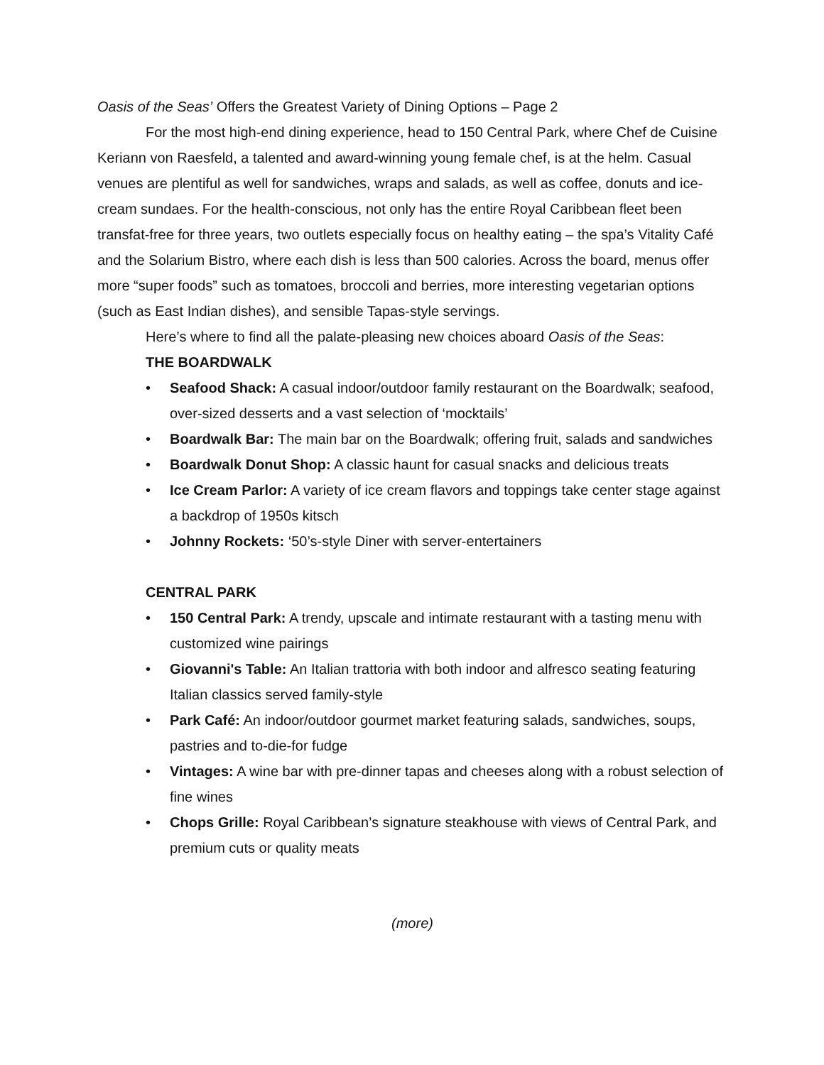Oasis of the Seas’ Offers the Greatest Variety of Dining Options – Page 2
For the most high-end dining experience, head to 150 Central Park, where Chef de Cuisine Keriann von Raesfeld, a talented and award-winning young female chef, is at the helm. Casual venues are plentiful as well for sandwiches, wraps and salads, as well as coffee, donuts and ice-cream sundaes. For the health-conscious, not only has the entire Royal Caribbean fleet been transfat-free for three years, two outlets especially focus on healthy eating – the spa’s Vitality Café and the Solarium Bistro, where each dish is less than 500 calories. Across the board, menus offer more “super foods” such as tomatoes, broccoli and berries, more interesting vegetarian options (such as East Indian dishes), and sensible Tapas-style servings.
Here’s where to find all the palate-pleasing new choices aboard Oasis of the Seas:
THE BOARDWALK
• Seafood Shack: A casual indoor/outdoor family restaurant on the Boardwalk; seafood, over-sized desserts and a vast selection of ‘mocktails’
• Boardwalk Bar: The main bar on the Boardwalk; offering fruit, salads and sandwiches
• Boardwalk Donut Shop: A classic haunt for casual snacks and delicious treats
• Ice Cream Parlor: A variety of ice cream flavors and toppings take center stage against a backdrop of 1950s kitsch
• Johnny Rockets: ‘50’s-style Diner with server-entertainers
CENTRAL PARK
• 150 Central Park: A trendy, upscale and intimate restaurant with a tasting menu with customized wine pairings
• Giovanni's Table: An Italian trattoria with both indoor and alfresco seating featuring Italian classics served family-style
• Park Café: An indoor/outdoor gourmet market featuring salads, sandwiches, soups, pastries and to-die-for fudge
• Vintages: A wine bar with pre-dinner tapas and cheeses along with a robust selection of fine wines
• Chops Grille: Royal Caribbean’s signature steakhouse with views of Central Park, and premium cuts or quality meats
(more)